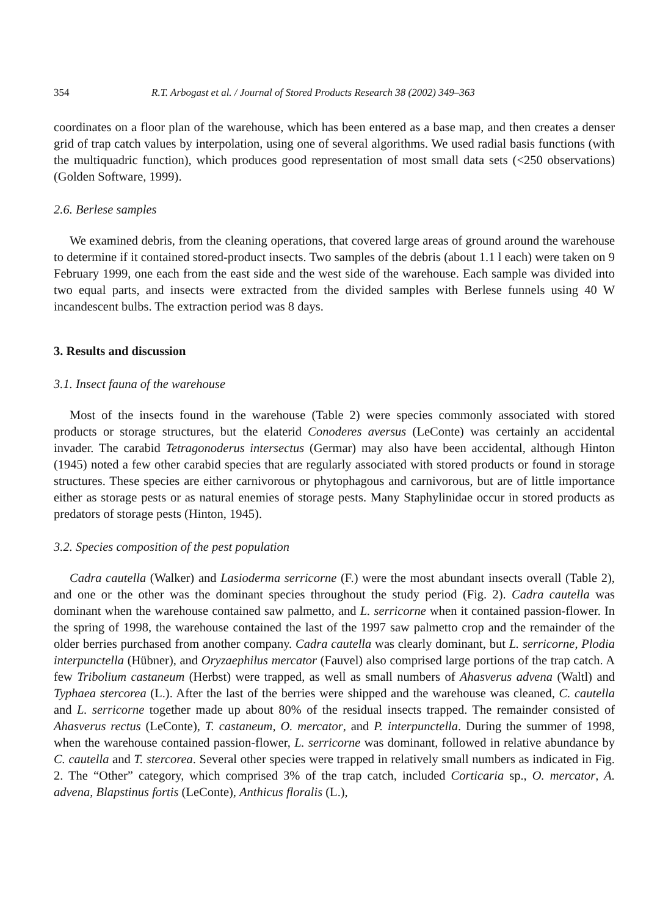354 R.T. Arbogast et al. / Journal of Stored Products Research 38 (2002) 349–363
coordinates on a floor plan of the warehouse, which has been entered as a base map, and then creates a denser grid of trap catch values by interpolation, using one of several algorithms. We used radial basis functions (with the multiquadric function), which produces good representation of most small data sets (<250 observations) (Golden Software, 1999).
2.6. Berlese samples
We examined debris, from the cleaning operations, that covered large areas of ground around the warehouse to determine if it contained stored-product insects. Two samples of the debris (about 1.1 l each) were taken on 9 February 1999, one each from the east side and the west side of the warehouse. Each sample was divided into two equal parts, and insects were extracted from the divided samples with Berlese funnels using 40 W incandescent bulbs. The extraction period was 8 days.
3. Results and discussion
3.1. Insect fauna of the warehouse
Most of the insects found in the warehouse (Table 2) were species commonly associated with stored products or storage structures, but the elaterid Conoderes aversus (LeConte) was certainly an accidental invader. The carabid Tetragonoderus intersectus (Germar) may also have been accidental, although Hinton (1945) noted a few other carabid species that are regularly associated with stored products or found in storage structures. These species are either carnivorous or phytophagous and carnivorous, but are of little importance either as storage pests or as natural enemies of storage pests. Many Staphylinidae occur in stored products as predators of storage pests (Hinton, 1945).
3.2. Species composition of the pest population
Cadra cautella (Walker) and Lasioderma serricorne (F.) were the most abundant insects overall (Table 2), and one or the other was the dominant species throughout the study period (Fig. 2). Cadra cautella was dominant when the warehouse contained saw palmetto, and L. serricorne when it contained passion-flower. In the spring of 1998, the warehouse contained the last of the 1997 saw palmetto crop and the remainder of the older berries purchased from another company. Cadra cautella was clearly dominant, but L. serricorne, Plodia interpunctella (Hübner), and Oryzaephilus mercator (Fauvel) also comprised large portions of the trap catch. A few Tribolium castaneum (Herbst) were trapped, as well as small numbers of Ahasverus advena (Waltl) and Typhaea stercorea (L.). After the last of the berries were shipped and the warehouse was cleaned, C. cautella and L. serricorne together made up about 80% of the residual insects trapped. The remainder consisted of Ahasverus rectus (LeConte), T. castaneum, O. mercator, and P. interpunctella. During the summer of 1998, when the warehouse contained passion-flower, L. serricorne was dominant, followed in relative abundance by C. cautella and T. stercorea. Several other species were trapped in relatively small numbers as indicated in Fig. 2. The “Other” category, which comprised 3% of the trap catch, included Corticaria sp., O. mercator, A. advena, Blapstinus fortis (LeConte), Anthicus floralis (L.),